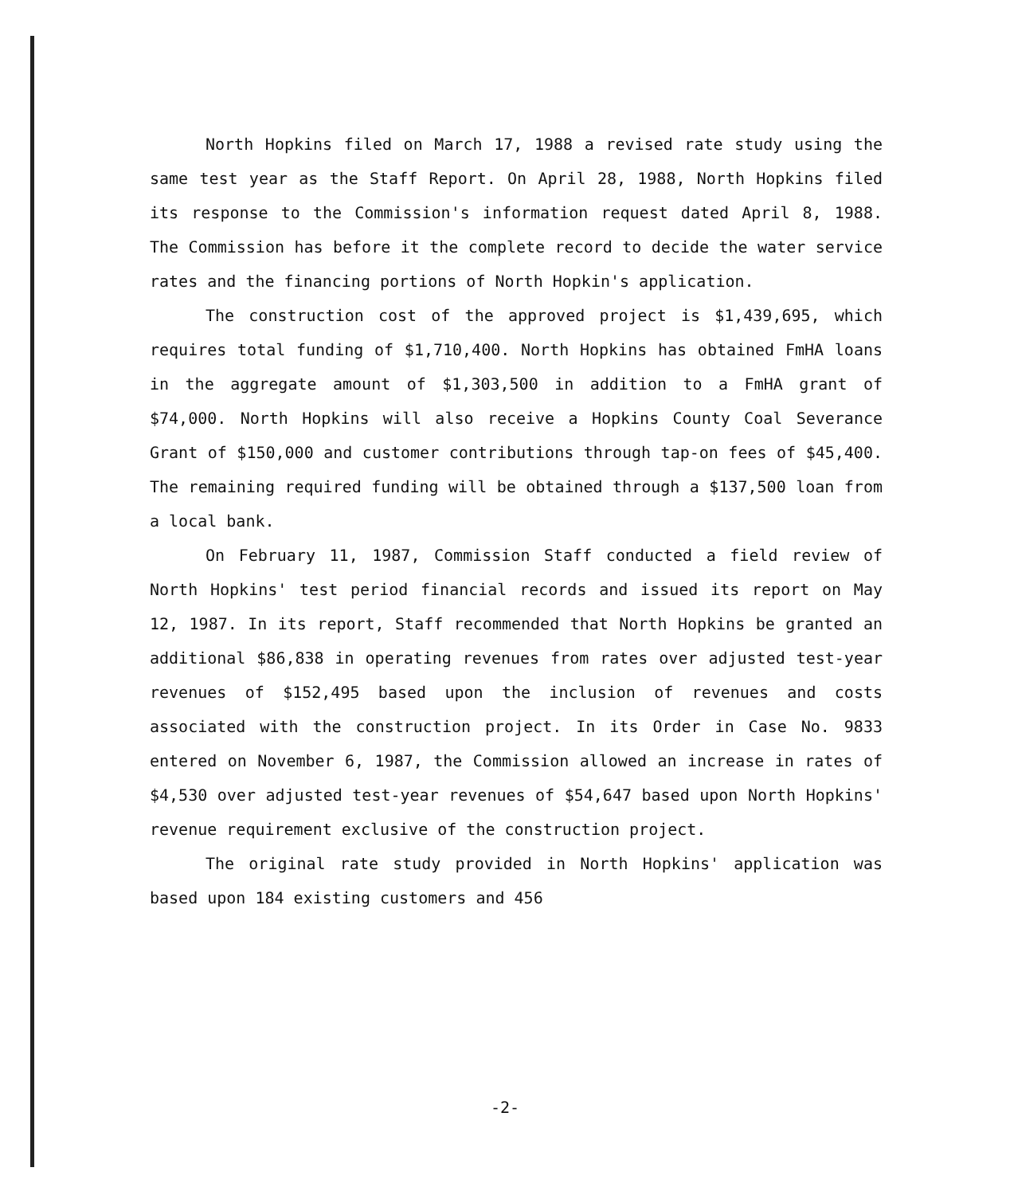North Hopkins filed on March 17, 1988 a revised rate study using the same test year as the Staff Report. On April 28, 1988, North Hopkins filed its response to the Commission's information request dated April 8, 1988. The Commission has before it the complete record to decide the water service rates and the financing portions of North Hopkin's application.
The construction cost of the approved project is $1,439,695, which requires total funding of $1,710,400. North Hopkins has obtained FmHA loans in the aggregate amount of $1,303,500 in addition to a FmHA grant of $74,000. North Hopkins will also receive a Hopkins County Coal Severance Grant of $150,000 and customer contributions through tap-on fees of $45,400. The remaining required funding will be obtained through a $137,500 loan from a local bank.
On February 11, 1987, Commission Staff conducted a field review of North Hopkins' test period financial records and issued its report on May 12, 1987. In its report, Staff recommended that North Hopkins be granted an additional $86,838 in operating revenues from rates over adjusted test-year revenues of $152,495 based upon the inclusion of revenues and costs associated with the construction project. In its Order in Case No. 9833 entered on November 6, 1987, the Commission allowed an increase in rates of $4,530 over adjusted test-year revenues of $54,647 based upon North Hopkins' revenue requirement exclusive of the construction project.
The original rate study provided in North Hopkins' application was based upon 184 existing customers and 456
-2-